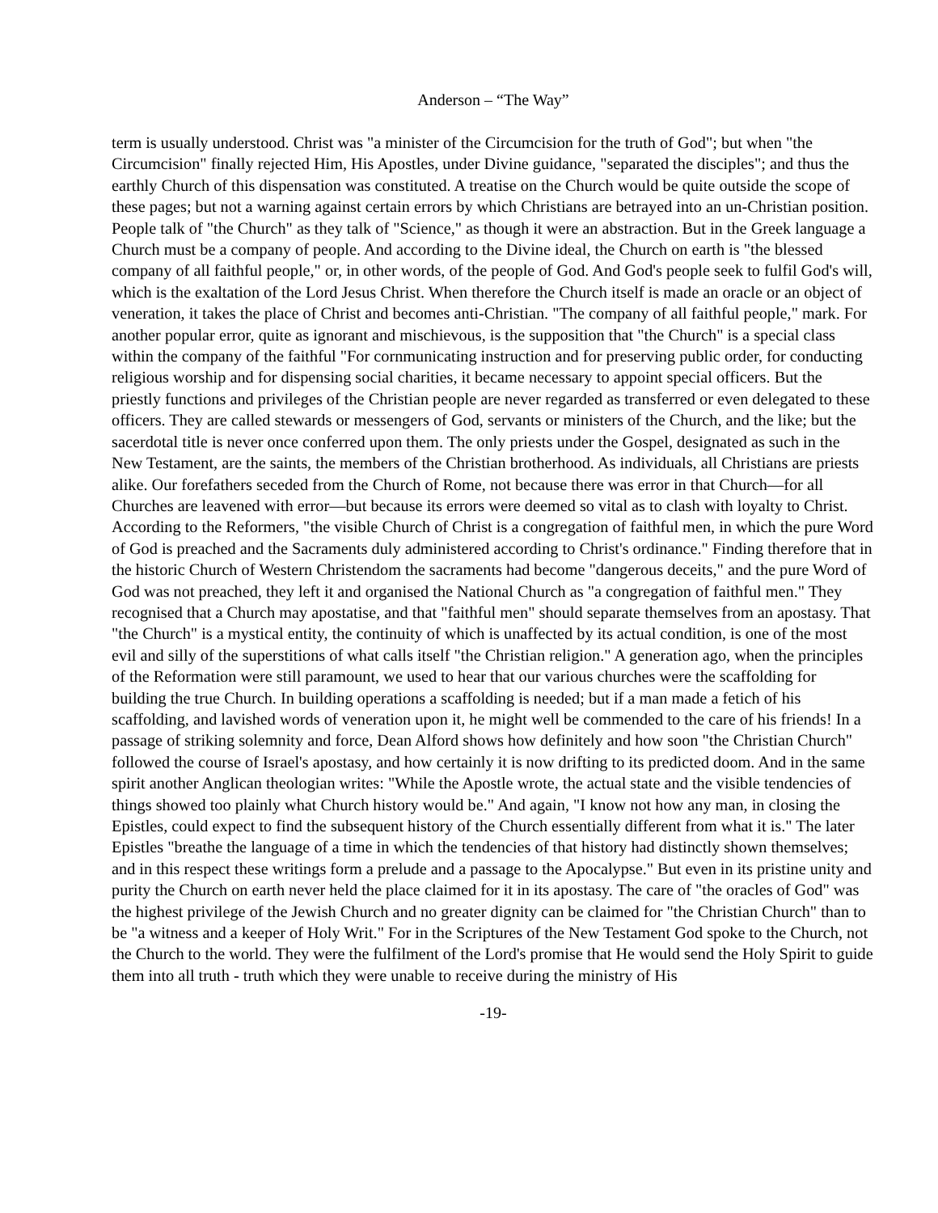Anderson – “The Way”
term is usually understood. Christ was "a minister of the Circumcision for the truth of God"; but when "the Circumcision" finally rejected Him, His Apostles, under Divine guidance, "separated the disciples"; and thus the earthly Church of this dispensation was constituted. A treatise on the Church would be quite outside the scope of these pages; but not a warning against certain errors by which Christians are betrayed into an un-Christian position. People talk of "the Church" as they talk of "Science," as though it were an abstraction. But in the Greek language a Church must be a company of people. And according to the Divine ideal, the Church on earth is "the blessed company of all faithful people," or, in other words, of the people of God. And God's people seek to fulfil God's will, which is the exaltation of the Lord Jesus Christ. When therefore the Church itself is made an oracle or an object of veneration, it takes the place of Christ and becomes anti-Christian. "The company of all faithful people," mark. For another popular error, quite as ignorant and mischievous, is the supposition that "the Church" is a special class within the company of the faithful "For cornmunicating instruction and for preserving public order, for conducting religious worship and for dispensing social charities, it became necessary to appoint special officers. But the priestly functions and privileges of the Christian people are never regarded as transferred or even delegated to these officers. They are called stewards or messengers of God, servants or ministers of the Church, and the like; but the sacerdotal title is never once conferred upon them. The only priests under the Gospel, designated as such in the New Testament, are the saints, the members of the Christian brotherhood. As individuals, all Christians are priests alike. Our forefathers seceded from the Church of Rome, not because there was error in that Church—for all Churches are leavened with error—but because its errors were deemed so vital as to clash with loyalty to Christ. According to the Reformers, "the visible Church of Christ is a congregation of faithful men, in which the pure Word of God is preached and the Sacraments duly administered according to Christ's ordinance." Finding therefore that in the historic Church of Western Christendom the sacraments had become "dangerous deceits," and the pure Word of God was not preached, they left it and organised the National Church as "a congregation of faithful men." They recognised that a Church may apostatise, and that "faithful men" should separate themselves from an apostasy. That "the Church" is a mystical entity, the continuity of which is unaffected by its actual condition, is one of the most evil and silly of the superstitions of what calls itself "the Christian religion." A generation ago, when the principles of the Reformation were still paramount, we used to hear that our various churches were the scaffolding for building the true Church. In building operations a scaffolding is needed; but if a man made a fetich of his scaffolding, and lavished words of veneration upon it, he might well be commended to the care of his friends! In a passage of striking solemnity and force, Dean Alford shows how definitely and how soon "the Christian Church" followed the course of Israel's apostasy, and how certainly it is now drifting to its predicted doom. And in the same spirit another Anglican theologian writes: "While the Apostle wrote, the actual state and the visible tendencies of things showed too plainly what Church history would be." And again, "I know not how any man, in closing the Epistles, could expect to find the subsequent history of the Church essentially different from what it is." The later Epistles "breathe the language of a time in which the tendencies of that history had distinctly shown themselves; and in this respect these writings form a prelude and a passage to the Apocalypse." But even in its pristine unity and purity the Church on earth never held the place claimed for it in its apostasy. The care of "the oracles of God" was the highest privilege of the Jewish Church and no greater dignity can be claimed for "the Christian Church" than to be "a witness and a keeper of Holy Writ." For in the Scriptures of the New Testament God spoke to the Church, not the Church to the world. They were the fulfilment of the Lord's promise that He would send the Holy Spirit to guide them into all truth - truth which they were unable to receive during the ministry of His
-19-